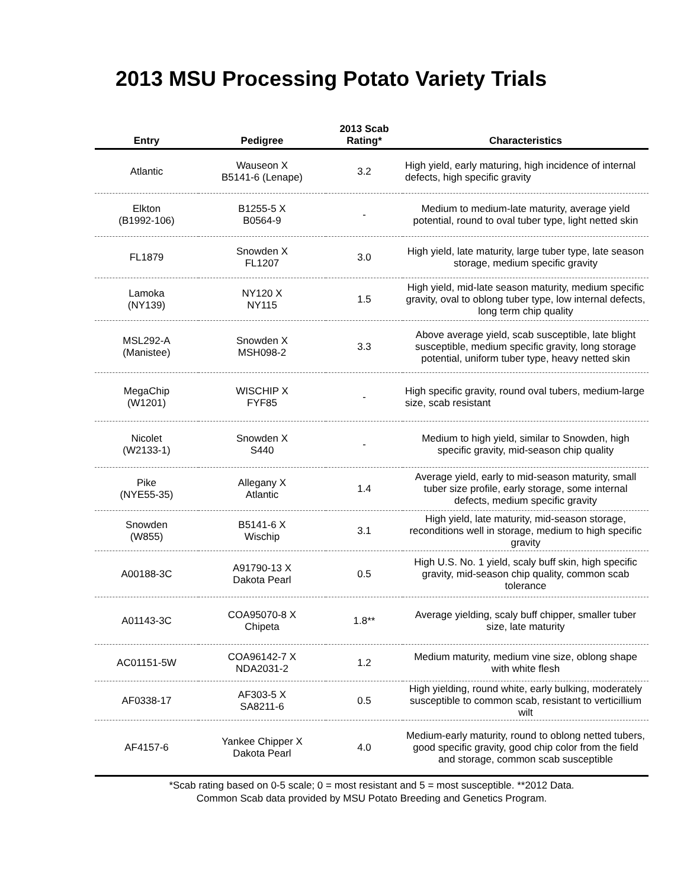2013 MSU Processing Potato Variety Trials
| Entry | Pedigree | 2013 Scab Rating* | Characteristics |
| --- | --- | --- | --- |
| Atlantic | Wauseon X B5141-6 (Lenape) | 3.2 | High yield, early maturing, high incidence of internal defects, high specific gravity |
| Elkton (B1992-106) | B1255-5 X B0564-9 | - | Medium to medium-late maturity, average yield potential, round to oval tuber type, light netted skin |
| FL1879 | Snowden X FL1207 | 3.0 | High yield, late maturity, large tuber type, late season storage, medium specific gravity |
| Lamoka (NY139) | NY120 X NY115 | 1.5 | High yield, mid-late season maturity, medium specific gravity, oval to oblong tuber type, low internal defects, long term chip quality |
| MSL292-A (Manistee) | Snowden X MSH098-2 | 3.3 | Above average yield, scab susceptible, late blight susceptible, medium specific gravity, long storage potential, uniform tuber type, heavy netted skin |
| MegaChip (W1201) | WISCHIP X FYF85 | - | High specific gravity, round oval tubers, medium-large size, scab resistant |
| Nicolet (W2133-1) | Snowden X S440 | - | Medium to high yield, similar to Snowden, high specific gravity, mid-season chip quality |
| Pike (NYE55-35) | Allegany X Atlantic | 1.4 | Average yield, early to mid-season maturity, small tuber size profile, early storage, some internal defects, medium specific gravity |
| Snowden (W855) | B5141-6 X Wischip | 3.1 | High yield, late maturity, mid-season storage, reconditions well in storage, medium to high specific gravity |
| A00188-3C | A91790-13 X Dakota Pearl | 0.5 | High U.S. No. 1 yield, scaly buff skin, high specific gravity, mid-season chip quality, common scab tolerance |
| A01143-3C | COA95070-8 X Chipeta | 1.8** | Average yielding, scaly buff chipper, smaller tuber size, late maturity |
| AC01151-5W | COA96142-7 X NDA2031-2 | 1.2 | Medium maturity, medium vine size, oblong shape with white flesh |
| AF0338-17 | AF303-5 X SA8211-6 | 0.5 | High yielding, round white, early bulking, moderately susceptible to common scab, resistant to verticillium wilt |
| AF4157-6 | Yankee Chipper X Dakota Pearl | 4.0 | Medium-early maturity, round to oblong netted tubers, good specific gravity, good chip color from the field and storage, common scab susceptible |
*Scab rating based on 0-5 scale; 0 = most resistant and 5 = most susceptible. **2012 Data.
Common Scab data provided by MSU Potato Breeding and Genetics Program.